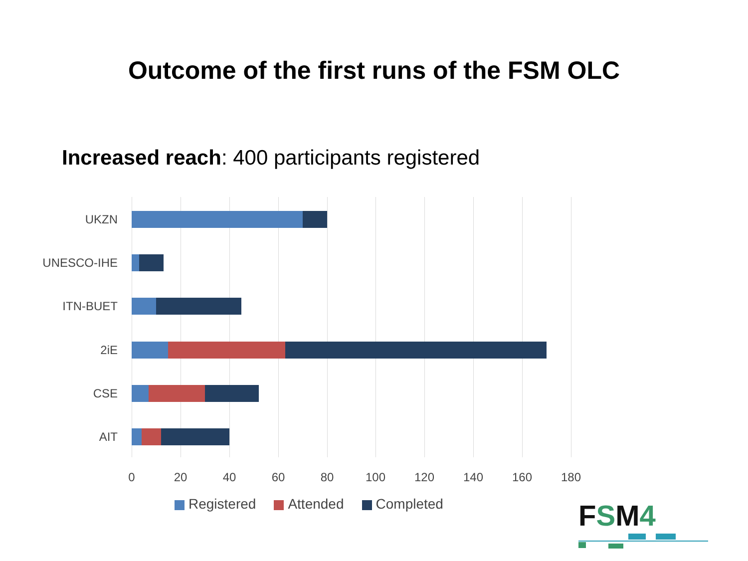Outcome of the first runs of the FSM OLC
Increased reach: 400 participants registered
UKZN
UNESCO-IHE
ITN-BUET
2iE
CSE
AIT
0 20 40 60 80 100 120 140 160 180
Registered Attended Completed
FSM4